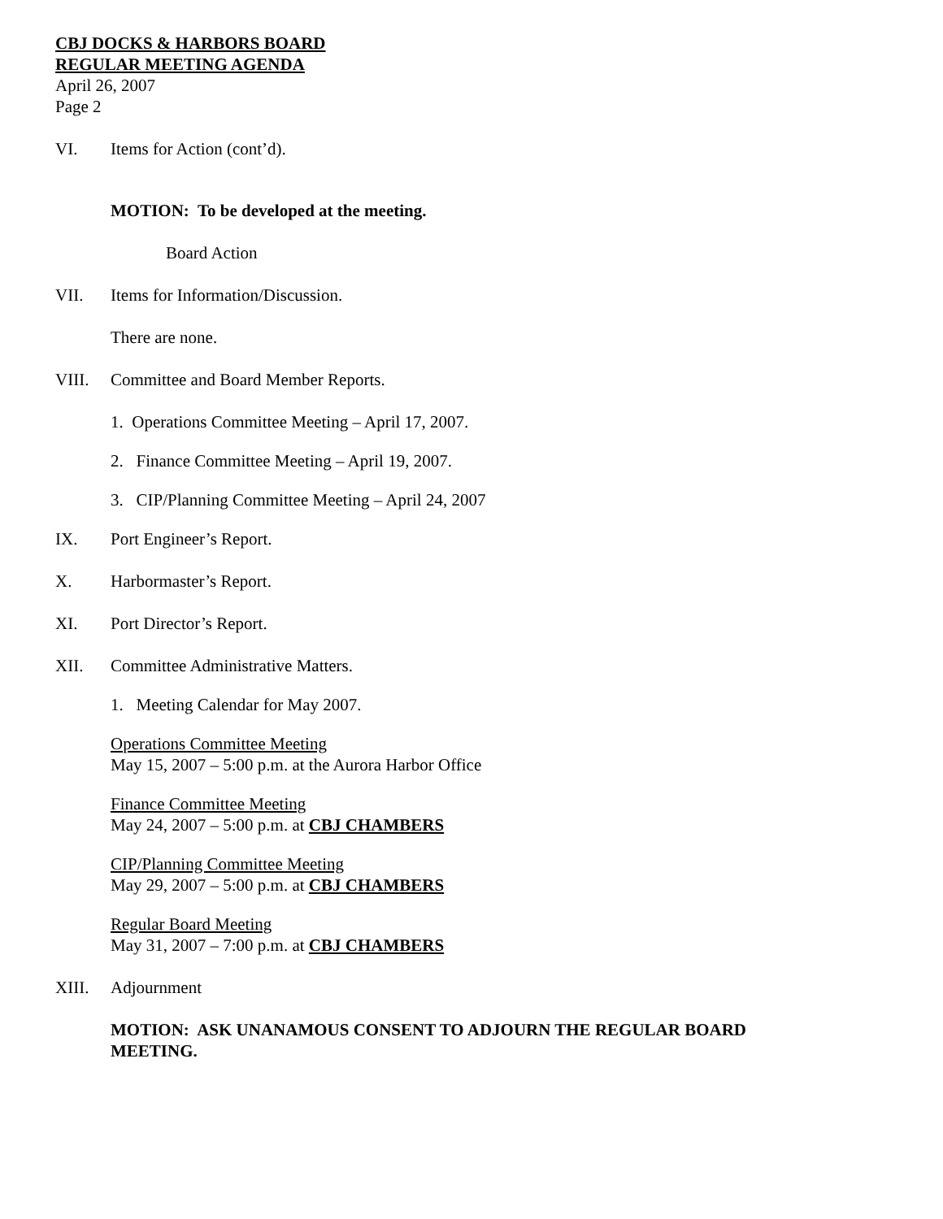CBJ DOCKS & HARBORS BOARD
REGULAR MEETING AGENDA
April 26, 2007
Page 2
VI. Items for Action (cont’d).
MOTION: To be developed at the meeting.
Board Action
VII. Items for Information/Discussion.
There are none.
VIII. Committee and Board Member Reports.
1. Operations Committee Meeting – April 17, 2007.
2. Finance Committee Meeting – April 19, 2007.
3. CIP/Planning Committee Meeting – April 24, 2007
IX. Port Engineer’s Report.
X. Harbormaster’s Report.
XI. Port Director’s Report.
XII. Committee Administrative Matters.
1. Meeting Calendar for May 2007.
Operations Committee Meeting
May 15, 2007 – 5:00 p.m. at the Aurora Harbor Office
Finance Committee Meeting
May 24, 2007 – 5:00 p.m. at CBJ CHAMBERS
CIP/Planning Committee Meeting
May 29, 2007 – 5:00 p.m. at CBJ CHAMBERS
Regular Board Meeting
May 31, 2007 – 7:00 p.m. at CBJ CHAMBERS
XIII. Adjournment
MOTION: ASK UNANAMOUS CONSENT TO ADJOURN THE REGULAR BOARD MEETING.